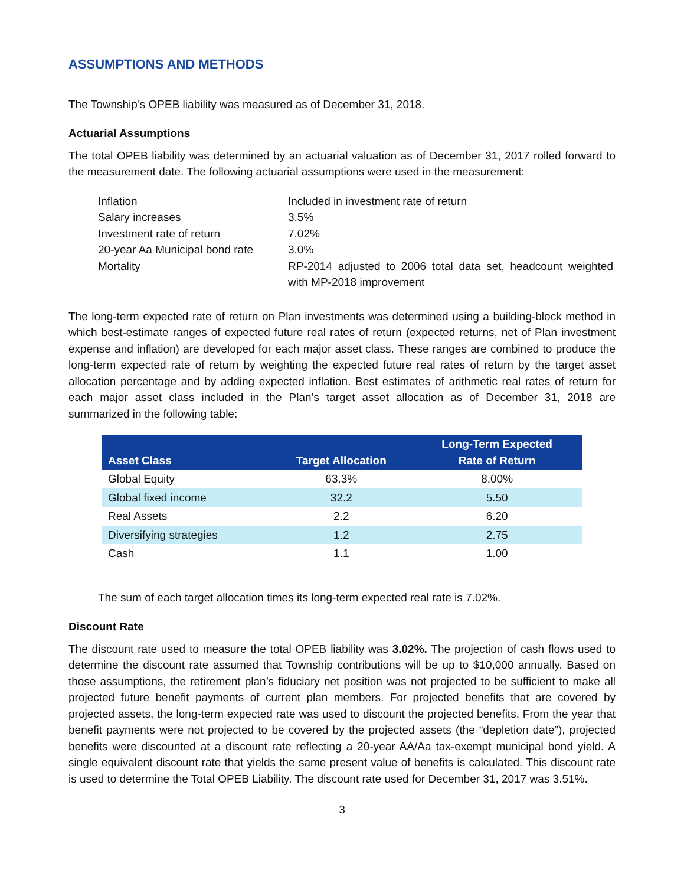ASSUMPTIONS AND METHODS
The Township’s OPEB liability was measured as of December 31, 2018.
Actuarial Assumptions
The total OPEB liability was determined by an actuarial valuation as of December 31, 2017 rolled forward to the measurement date. The following actuarial assumptions were used in the measurement:
| Inflation | Included in investment rate of return |
| Salary increases | 3.5% |
| Investment rate of return | 7.02% |
| 20-year Aa Municipal bond rate | 3.0% |
| Mortality | RP-2014 adjusted to 2006 total data set, headcount weighted with MP-2018 improvement |
The long-term expected rate of return on Plan investments was determined using a building-block method in which best-estimate ranges of expected future real rates of return (expected returns, net of Plan investment expense and inflation) are developed for each major asset class. These ranges are combined to produce the long-term expected rate of return by weighting the expected future real rates of return by the target asset allocation percentage and by adding expected inflation. Best estimates of arithmetic real rates of return for each major asset class included in the Plan’s target asset allocation as of December 31, 2018 are summarized in the following table:
| Asset Class | Target Allocation | Long-Term Expected Rate of Return |
| --- | --- | --- |
| Global Equity | 63.3% | 8.00% |
| Global fixed income | 32.2 | 5.50 |
| Real Assets | 2.2 | 6.20 |
| Diversifying strategies | 1.2 | 2.75 |
| Cash | 1.1 | 1.00 |
The sum of each target allocation times its long-term expected real rate is 7.02%.
Discount Rate
The discount rate used to measure the total OPEB liability was 3.02%. The projection of cash flows used to determine the discount rate assumed that Township contributions will be up to $10,000 annually. Based on those assumptions, the retirement plan’s fiduciary net position was not projected to be sufficient to make all projected future benefit payments of current plan members. For projected benefits that are covered by projected assets, the long-term expected rate was used to discount the projected benefits. From the year that benefit payments were not projected to be covered by the projected assets (the “depletion date”), projected benefits were discounted at a discount rate reflecting a 20-year AA/Aa tax-exempt municipal bond yield. A single equivalent discount rate that yields the same present value of benefits is calculated. This discount rate is used to determine the Total OPEB Liability. The discount rate used for December 31, 2017 was 3.51%.
3